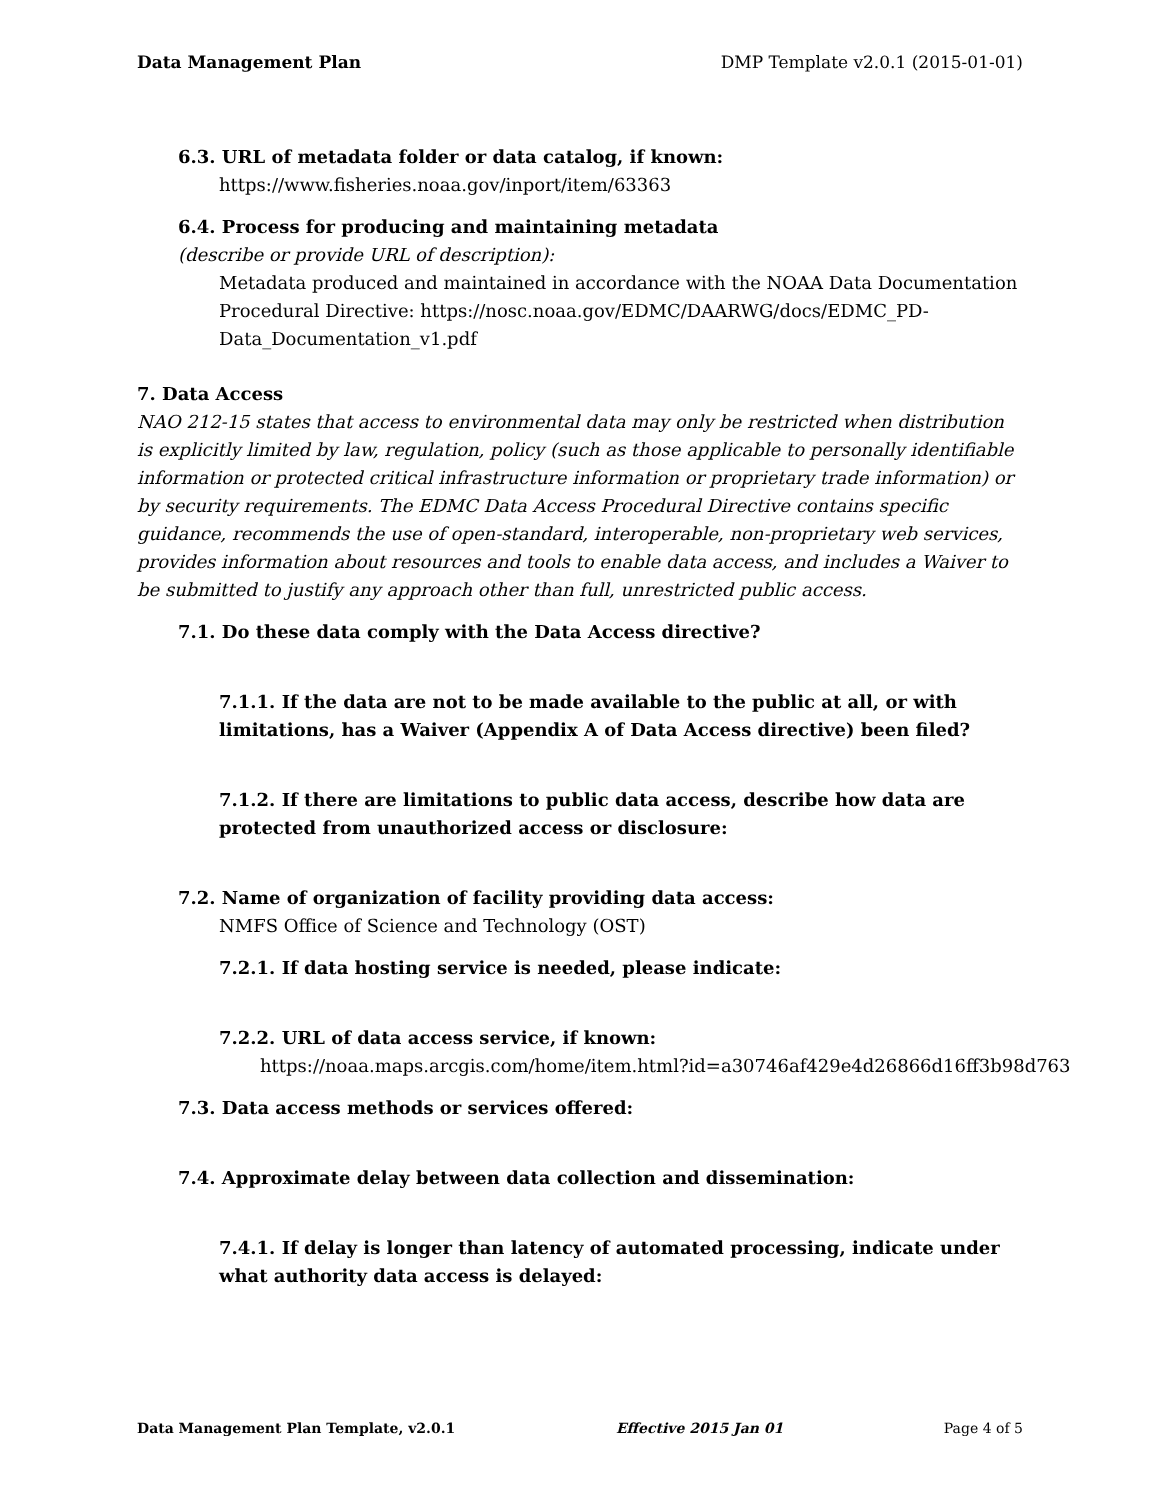Data Management Plan DMP Template v2.0.1 (2015-01-01)
6.3. URL of metadata folder or data catalog, if known:
https://www.fisheries.noaa.gov/inport/item/63363
6.4. Process for producing and maintaining metadata
(describe or provide URL of description):
Metadata produced and maintained in accordance with the NOAA Data Documentation Procedural Directive: https://nosc.noaa.gov/EDMC/DAARWG/docs/EDMC_PD-Data_Documentation_v1.pdf
7. Data Access
NAO 212-15 states that access to environmental data may only be restricted when distribution is explicitly limited by law, regulation, policy (such as those applicable to personally identifiable information or protected critical infrastructure information or proprietary trade information) or by security requirements. The EDMC Data Access Procedural Directive contains specific guidance, recommends the use of open-standard, interoperable, non-proprietary web services, provides information about resources and tools to enable data access, and includes a Waiver to be submitted to justify any approach other than full, unrestricted public access.
7.1. Do these data comply with the Data Access directive?
7.1.1. If the data are not to be made available to the public at all, or with limitations, has a Waiver (Appendix A of Data Access directive) been filed?
7.1.2. If there are limitations to public data access, describe how data are protected from unauthorized access or disclosure:
7.2. Name of organization of facility providing data access:
NMFS Office of Science and Technology (OST)
7.2.1. If data hosting service is needed, please indicate:
7.2.2. URL of data access service, if known:
https://noaa.maps.arcgis.com/home/item.html?id=a30746af429e4d26866d16ff3b98d763
7.3. Data access methods or services offered:
7.4. Approximate delay between data collection and dissemination:
7.4.1. If delay is longer than latency of automated processing, indicate under what authority data access is delayed:
Data Management Plan Template, v2.0.1 Effective 2015 Jan 01 Page 4 of 5